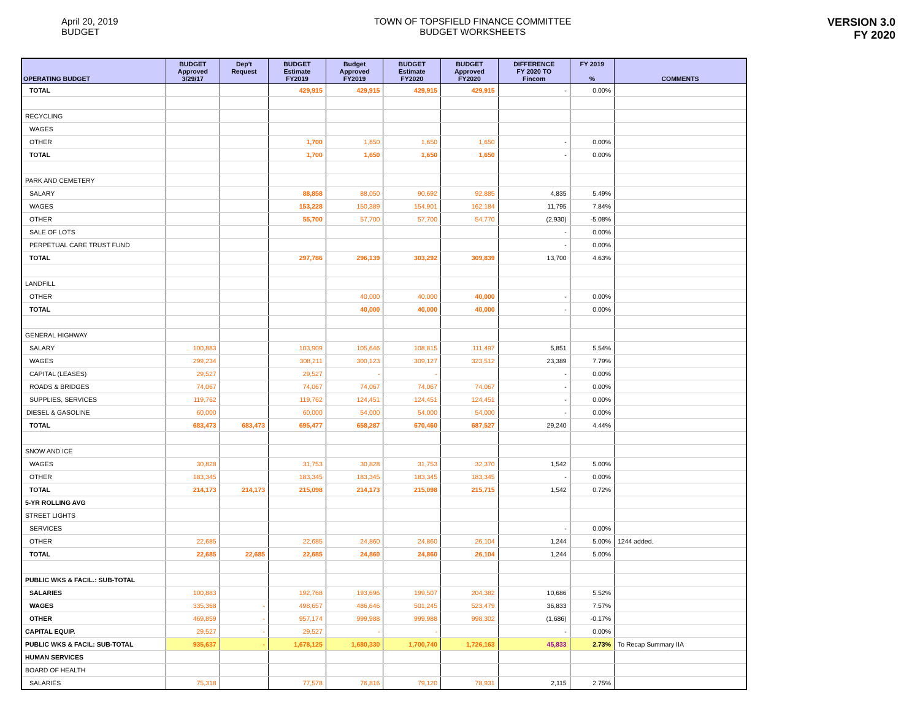April 20, 2019
BUDGET
TOWN OF TOPSFIELD FINANCE COMMITTEE
BUDGET WORKSHEETS
VERSION 3.0
FY 2020
| OPERATING BUDGET | BUDGET Approved 3/29/17 | Dep't Request | BUDGET Estimate FY2019 | Budget Approved FY2019 | BUDGET Estimate FY2020 | BUDGET Approved FY2020 | DIFFERENCE FY 2020 TO Fincom | FY 2019 % | COMMENTS |
| --- | --- | --- | --- | --- | --- | --- | --- | --- | --- |
| TOTAL | | | 429,915 | 429,915 | 429,915 | 429,915 | - | 0.00% | |
| RECYCLING | | | | | | | | | |
| WAGES | | | | | | | | | |
| OTHER | | | 1,700 | 1,650 | 1,650 | 1,650 | - | 0.00% | |
| TOTAL | | | 1,700 | 1,650 | 1,650 | 1,650 | - | 0.00% | |
| PARK AND CEMETERY | | | | | | | | | |
| SALARY | | | 88,858 | 88,050 | 90,692 | 92,885 | 4,835 | 5.49% | |
| WAGES | | | 153,228 | 150,389 | 154,901 | 162,184 | 11,795 | 7.84% | |
| OTHER | | | 55,700 | 57,700 | 57,700 | 54,770 | (2,930) | -5.08% | |
| SALE OF LOTS | | | | | | | - | 0.00% | |
| PERPETUAL CARE TRUST FUND | | | | | | | - | 0.00% | |
| TOTAL | | | 297,786 | 296,139 | 303,292 | 309,839 | 13,700 | 4.63% | |
| LANDFILL | | | | | | | | | |
| OTHER | | | | 40,000 | 40,000 | 40,000 | - | 0.00% | |
| TOTAL | | | | 40,000 | 40,000 | 40,000 | - | 0.00% | |
| GENERAL HIGHWAY | | | | | | | | | |
| SALARY | 100,883 | | 103,909 | 105,646 | 108,815 | 111,497 | 5,851 | 5.54% | |
| WAGES | 299,234 | | 308,211 | 300,123 | 309,127 | 323,512 | 23,389 | 7.79% | |
| CAPITAL (LEASES) | 29,527 | | 29,527 | - | - | | - | 0.00% | |
| ROADS & BRIDGES | 74,067 | | 74,067 | 74,067 | 74,067 | 74,067 | - | 0.00% | |
| SUPPLIES, SERVICES | 119,762 | | 119,762 | 124,451 | 124,451 | 124,451 | - | 0.00% | |
| DIESEL & GASOLINE | 60,000 | | 60,000 | 54,000 | 54,000 | 54,000 | - | 0.00% | |
| TOTAL | 683,473 | 683,473 | 695,477 | 658,287 | 670,460 | 687,527 | 29,240 | 4.44% | |
| SNOW AND ICE | | | | | | | | | |
| WAGES | 30,828 | | 31,753 | 30,828 | 31,753 | 32,370 | 1,542 | 5.00% | |
| OTHER | 183,345 | | 183,345 | 183,345 | 183,345 | 183,345 | - | 0.00% | |
| TOTAL | 214,173 | 214,173 | 215,098 | 214,173 | 215,098 | 215,715 | 1,542 | 0.72% | |
| 5-YR ROLLING AVG | | | | | | | | | |
| STREET LIGHTS | | | | | | | | | |
| SERVICES | | | | | | | - | 0.00% | |
| OTHER | 22,685 | | 22,685 | 24,860 | 24,860 | 26,104 | 1,244 | 5.00% | 1244 added. |
| TOTAL | 22,685 | 22,685 | 22,685 | 24,860 | 24,860 | 26,104 | 1,244 | 5.00% | |
| PUBLIC WKS & FACIL.: SUB-TOTAL | | | | | | | | | |
| SALARIES | 100,883 | | 192,768 | 193,696 | 199,507 | 204,382 | 10,686 | 5.52% | |
| WAGES | 335,368 | - | 498,657 | 486,646 | 501,245 | 523,479 | 36,833 | 7.57% | |
| OTHER | 469,859 | - | 957,174 | 999,988 | 999,988 | 998,302 | (1,686) | -0.17% | |
| CAPITAL EQUIP. | 29,527 | - | 29,527 | - | - | | - | 0.00% | |
| PUBLIC WKS & FACIL: SUB-TOTAL | 935,637 | - | 1,678,125 | 1,680,330 | 1,700,740 | 1,726,163 | 45,833 | 2.73% | To Recap Summary IIA |
| HUMAN SERVICES | | | | | | | | | |
| BOARD OF HEALTH | | | | | | | | | |
| SALARIES | 75,318 | | 77,578 | 76,816 | 79,120 | 78,931 | 2,115 | 2.75% | |